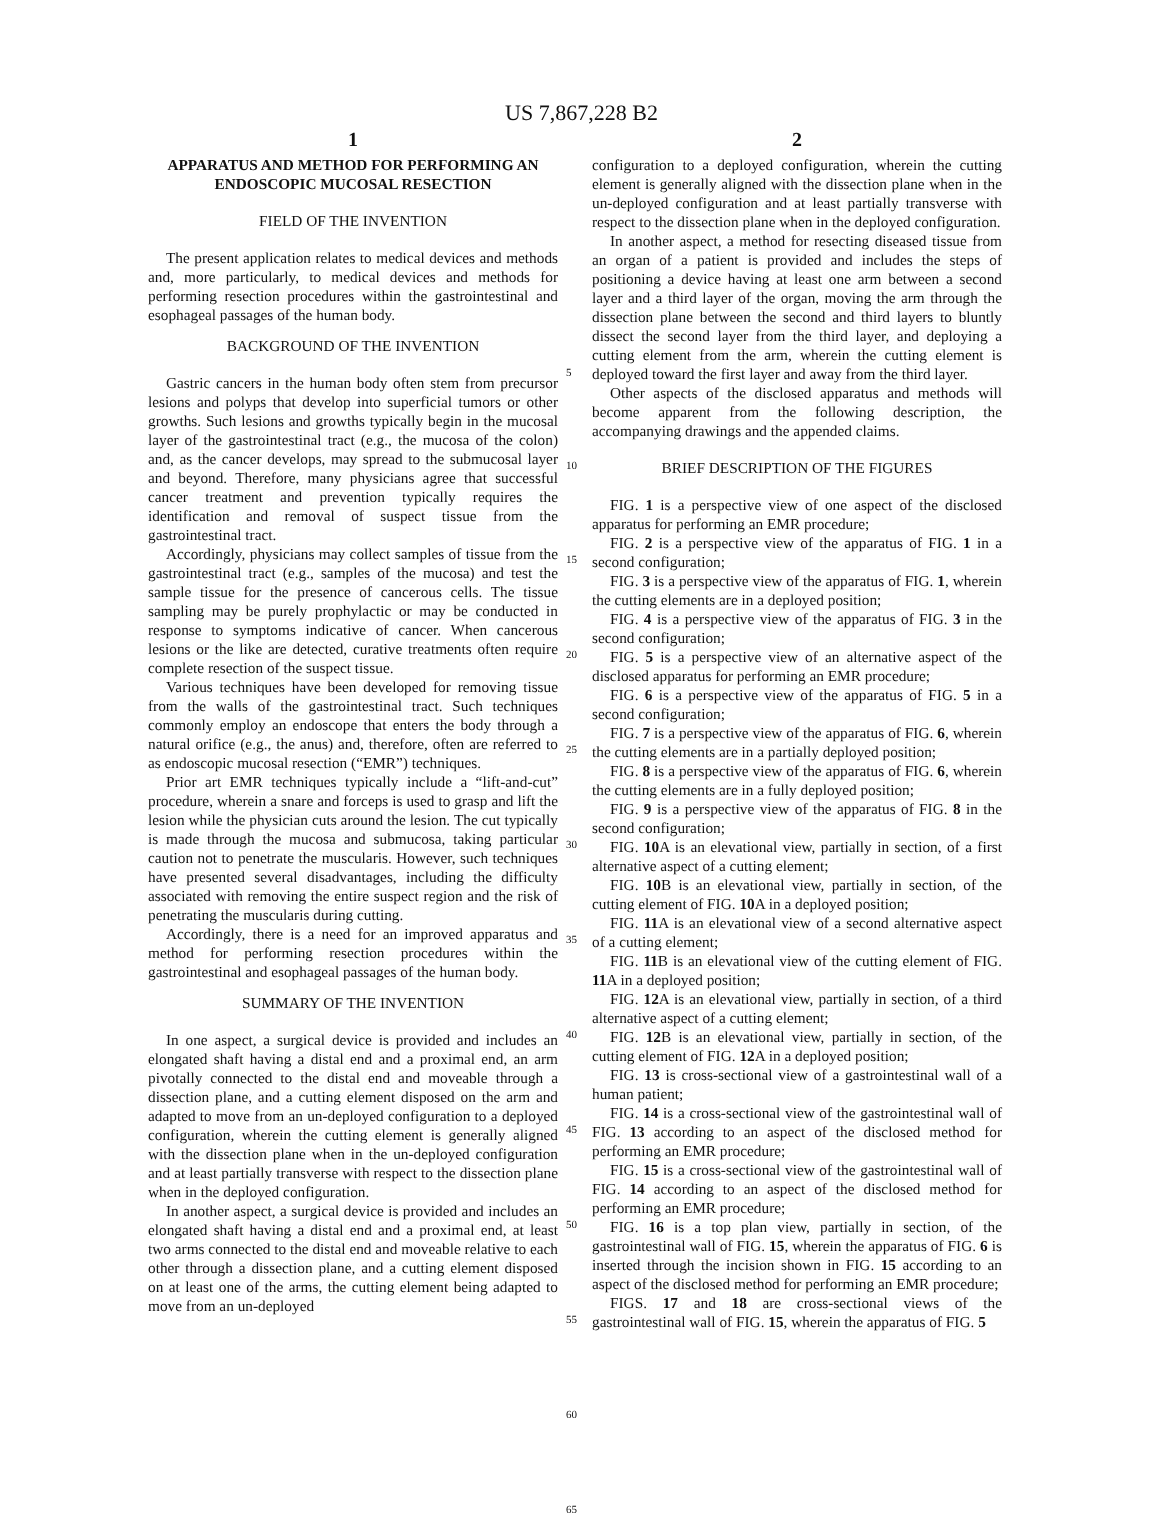US 7,867,228 B2
1
APPARATUS AND METHOD FOR PERFORMING AN ENDOSCOPIC MUCOSAL RESECTION
FIELD OF THE INVENTION
The present application relates to medical devices and methods and, more particularly, to medical devices and methods for performing resection procedures within the gastrointestinal and esophageal passages of the human body.
BACKGROUND OF THE INVENTION
Gastric cancers in the human body often stem from precursor lesions and polyps that develop into superficial tumors or other growths. Such lesions and growths typically begin in the mucosal layer of the gastrointestinal tract (e.g., the mucosa of the colon) and, as the cancer develops, may spread to the submucosal layer and beyond. Therefore, many physicians agree that successful cancer treatment and prevention typically requires the identification and removal of suspect tissue from the gastrointestinal tract.
Accordingly, physicians may collect samples of tissue from the gastrointestinal tract (e.g., samples of the mucosa) and test the sample tissue for the presence of cancerous cells. The tissue sampling may be purely prophylactic or may be conducted in response to symptoms indicative of cancer. When cancerous lesions or the like are detected, curative treatments often require complete resection of the suspect tissue.
Various techniques have been developed for removing tissue from the walls of the gastrointestinal tract. Such techniques commonly employ an endoscope that enters the body through a natural orifice (e.g., the anus) and, therefore, often are referred to as endoscopic mucosal resection (“EMR”) techniques.
Prior art EMR techniques typically include a “lift-and-cut” procedure, wherein a snare and forceps is used to grasp and lift the lesion while the physician cuts around the lesion. The cut typically is made through the mucosa and submucosa, taking particular caution not to penetrate the muscularis. However, such techniques have presented several disadvantages, including the difficulty associated with removing the entire suspect region and the risk of penetrating the muscularis during cutting.
Accordingly, there is a need for an improved apparatus and method for performing resection procedures within the gastrointestinal and esophageal passages of the human body.
SUMMARY OF THE INVENTION
In one aspect, a surgical device is provided and includes an elongated shaft having a distal end and a proximal end, an arm pivotally connected to the distal end and moveable through a dissection plane, and a cutting element disposed on the arm and adapted to move from an un-deployed configuration to a deployed configuration, wherein the cutting element is generally aligned with the dissection plane when in the un-deployed configuration and at least partially transverse with respect to the dissection plane when in the deployed configuration.
In another aspect, a surgical device is provided and includes an elongated shaft having a distal end and a proximal end, at least two arms connected to the distal end and moveable relative to each other through a dissection plane, and a cutting element disposed on at least one of the arms, the cutting element being adapted to move from an un-deployed
5
10
15
20
25
30
35
40
45
50
55
60
65
2
configuration to a deployed configuration, wherein the cutting element is generally aligned with the dissection plane when in the un-deployed configuration and at least partially transverse with respect to the dissection plane when in the deployed configuration.
In another aspect, a method for resecting diseased tissue from an organ of a patient is provided and includes the steps of positioning a device having at least one arm between a second layer and a third layer of the organ, moving the arm through the dissection plane between the second and third layers to bluntly dissect the second layer from the third layer, and deploying a cutting element from the arm, wherein the cutting element is deployed toward the first layer and away from the third layer.
Other aspects of the disclosed apparatus and methods will become apparent from the following description, the accompanying drawings and the appended claims.
BRIEF DESCRIPTION OF THE FIGURES
FIG. 1 is a perspective view of one aspect of the disclosed apparatus for performing an EMR procedure;
FIG. 2 is a perspective view of the apparatus of FIG. 1 in a second configuration;
FIG. 3 is a perspective view of the apparatus of FIG. 1, wherein the cutting elements are in a deployed position;
FIG. 4 is a perspective view of the apparatus of FIG. 3 in the second configuration;
FIG. 5 is a perspective view of an alternative aspect of the disclosed apparatus for performing an EMR procedure;
FIG. 6 is a perspective view of the apparatus of FIG. 5 in a second configuration;
FIG. 7 is a perspective view of the apparatus of FIG. 6, wherein the cutting elements are in a partially deployed position;
FIG. 8 is a perspective view of the apparatus of FIG. 6, wherein the cutting elements are in a fully deployed position;
FIG. 9 is a perspective view of the apparatus of FIG. 8 in the second configuration;
FIG. 10 A is an elevational view, partially in section, of a first alternative aspect of a cutting element;
FIG. 10 B is an elevational view, partially in section, of the cutting element of FIG. 10 A in a deployed position;
FIG. 11 A is an elevational view of a second alternative aspect of a cutting element;
FIG. 11 B is an elevational view of the cutting element of FIG. 11 A in a deployed position;
FIG. 12 A is an elevational view, partially in section, of a third alternative aspect of a cutting element;
FIG. 12 B is an elevational view, partially in section, of the cutting element of FIG. 12 A in a deployed position;
FIG. 13 is cross-sectional view of a gastrointestinal wall of a human patient;
FIG. 14 is a cross-sectional view of the gastrointestinal wall of FIG. 13 according to an aspect of the disclosed method for performing an EMR procedure;
FIG. 15 is a cross-sectional view of the gastrointestinal wall of FIG. 14 according to an aspect of the disclosed method for performing an EMR procedure;
FIG. 16 is a top plan view, partially in section, of the gastrointestinal wall of FIG. 15, wherein the apparatus of FIG. 6 is inserted through the incision shown in FIG. 15 according to an aspect of the disclosed method for performing an EMR procedure;
FIGS. 17 and 18 are cross-sectional views of the gastrointestinal wall of FIG. 15, wherein the apparatus of FIG. 5